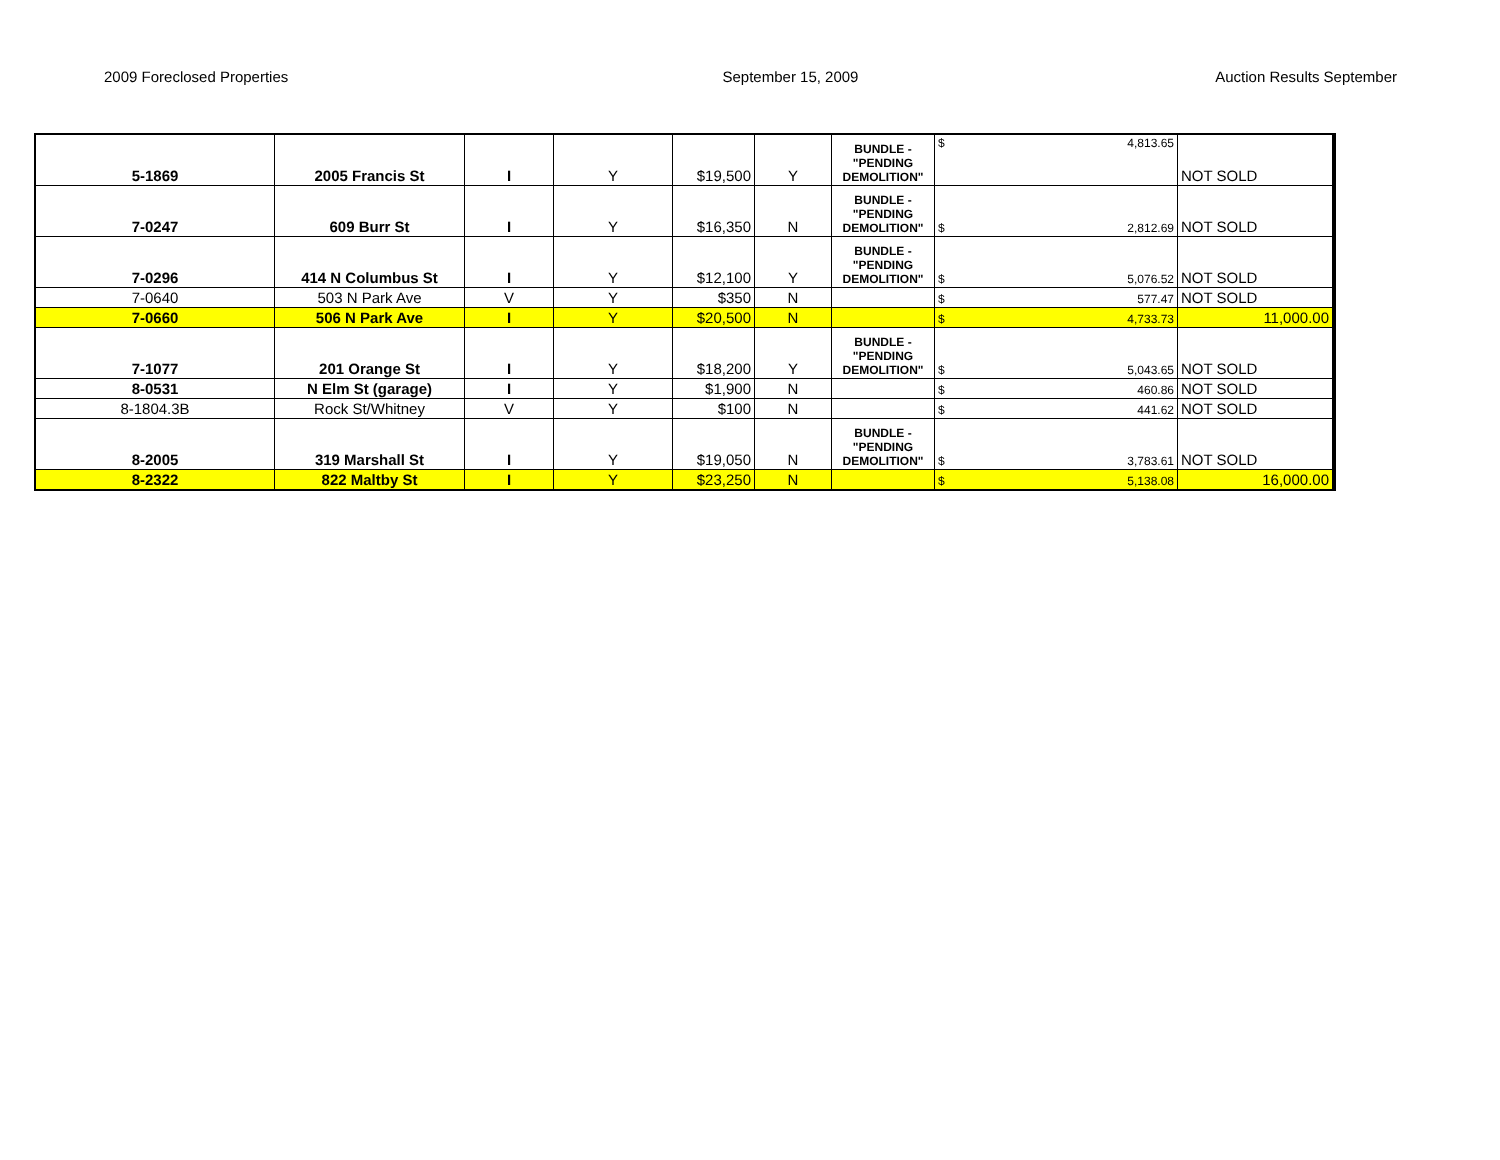2009 Foreclosed Properties September 15, 2009 Auction Results September
| 5-1869 | 2005 Francis St | I | Y | $19,500 | Y | BUNDLE - "PENDING DEMOLITION" | $ 4,813.65 | NOT SOLD |
| 7-0247 | 609 Burr St | I | Y | $16,350 | N | BUNDLE - "PENDING DEMOLITION" | $ 2,812.69 | NOT SOLD |
| 7-0296 | 414 N Columbus St | I | Y | $12,100 | Y | BUNDLE - "PENDING DEMOLITION" | $ 5,076.52 | NOT SOLD |
| 7-0640 | 503 N Park Ave | V | Y | $350 | N | | $ 577.47 | NOT SOLD |
| 7-0660 | 506 N Park Ave | I | Y | $20,500 | N | | $ 4,733.73 | 11,000.00 |
| 7-1077 | 201 Orange St | I | Y | $18,200 | Y | BUNDLE - "PENDING DEMOLITION" | $ 5,043.65 | NOT SOLD |
| 8-0531 | N Elm St (garage) | I | Y | $1,900 | N | | $ 460.86 | NOT SOLD |
| 8-1804.3B | Rock St/Whitney | V | Y | $100 | N | | $ 441.62 | NOT SOLD |
| 8-2005 | 319 Marshall St | I | Y | $19,050 | N | BUNDLE - "PENDING DEMOLITION" | $ 3,783.61 | NOT SOLD |
| 8-2322 | 822 Maltby St | I | Y | $23,250 | N | | $ 5,138.08 | 16,000.00 |